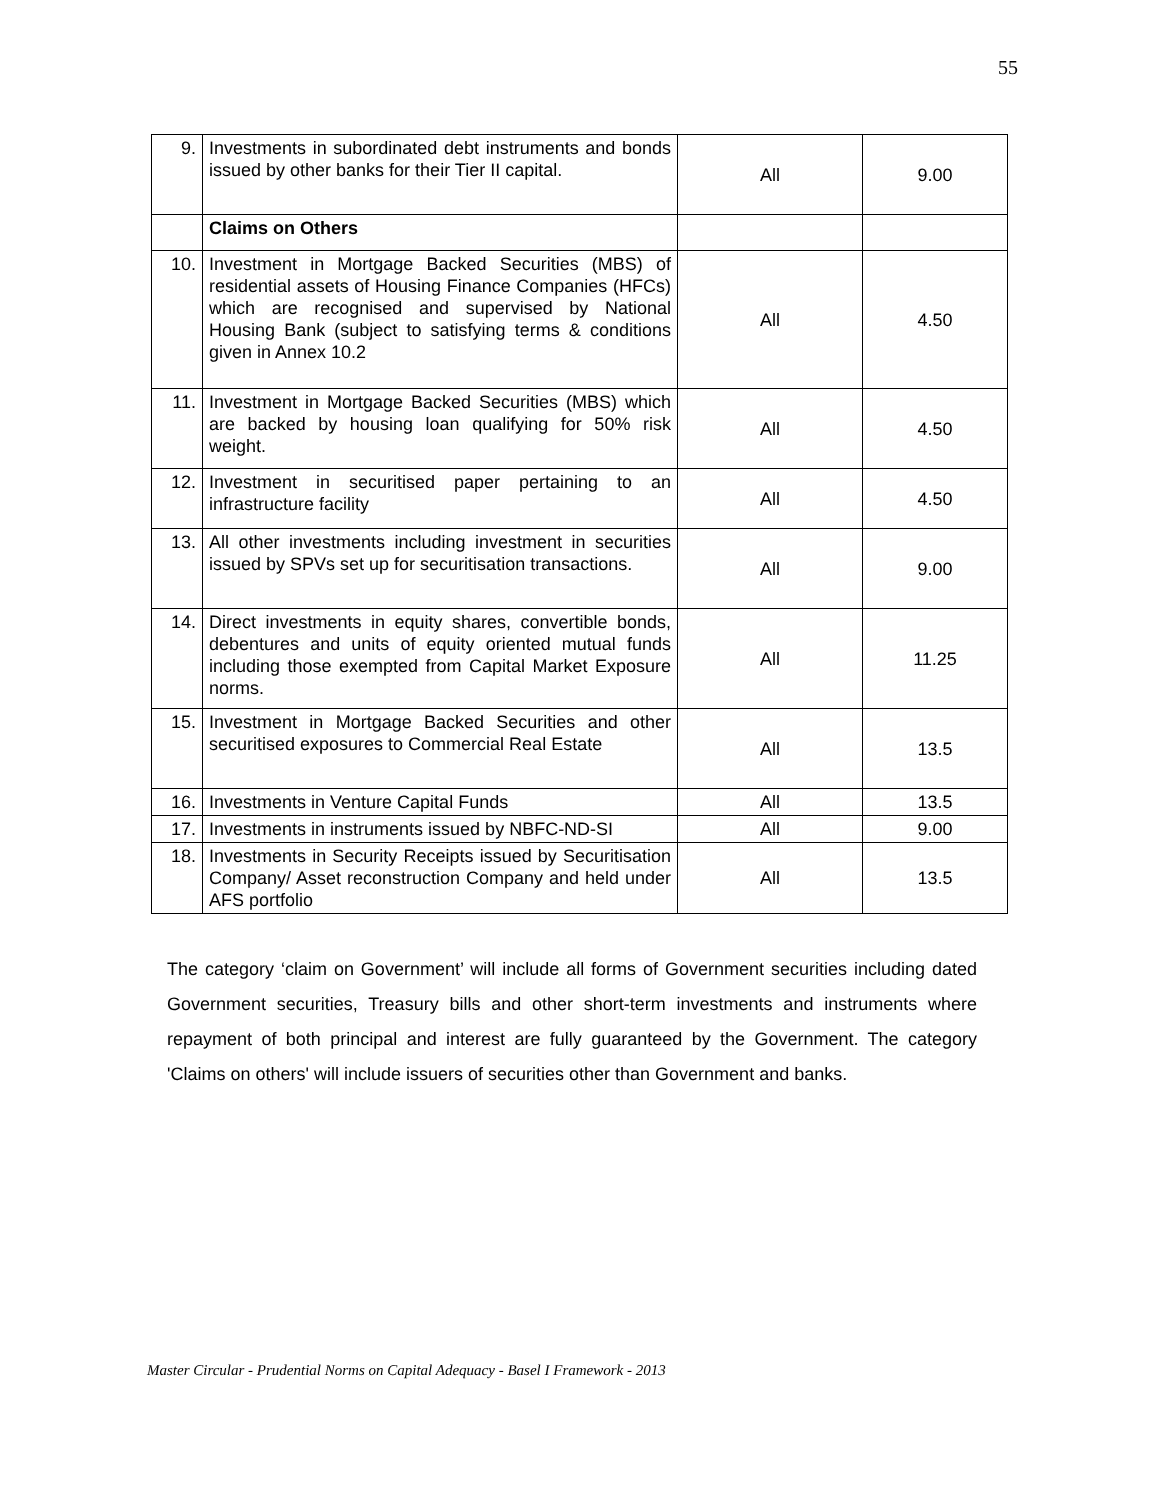55
| 9. | Investments in subordinated debt instruments and bonds issued by other banks for their Tier II capital. | All | 9.00 |
| | Claims on Others | | |
| 10. | Investment in Mortgage Backed Securities (MBS) of residential assets of Housing Finance Companies (HFCs) which are recognised and supervised by National Housing Bank (subject to satisfying terms & conditions given in Annex 10.2 | All | 4.50 |
| 11. | Investment in Mortgage Backed Securities (MBS) which are backed by housing loan qualifying for 50% risk weight. | All | 4.50 |
| 12. | Investment in securitised paper pertaining to an infrastructure facility | All | 4.50 |
| 13. | All other investments including investment in securities issued by SPVs set up for securitisation transactions. | All | 9.00 |
| 14. | Direct investments in equity shares, convertible bonds, debentures and units of equity oriented mutual funds including those exempted from Capital Market Exposure norms. | All | 11.25 |
| 15. | Investment in Mortgage Backed Securities and other securitised exposures to Commercial Real Estate | All | 13.5 |
| 16. | Investments in Venture Capital Funds | All | 13.5 |
| 17. | Investments in instruments issued by NBFC-ND-SI | All | 9.00 |
| 18. | Investments in Security Receipts issued by Securitisation Company/ Asset reconstruction Company and held under AFS portfolio | All | 13.5 |
The category ‘claim on Government’ will include all forms of Government securities including dated Government securities, Treasury bills and other short-term investments and instruments where repayment of both principal and interest are fully guaranteed by the Government. The category 'Claims on others' will include issuers of securities other than Government and banks.
Master Circular - Prudential Norms on Capital Adequacy - Basel I Framework - 2013